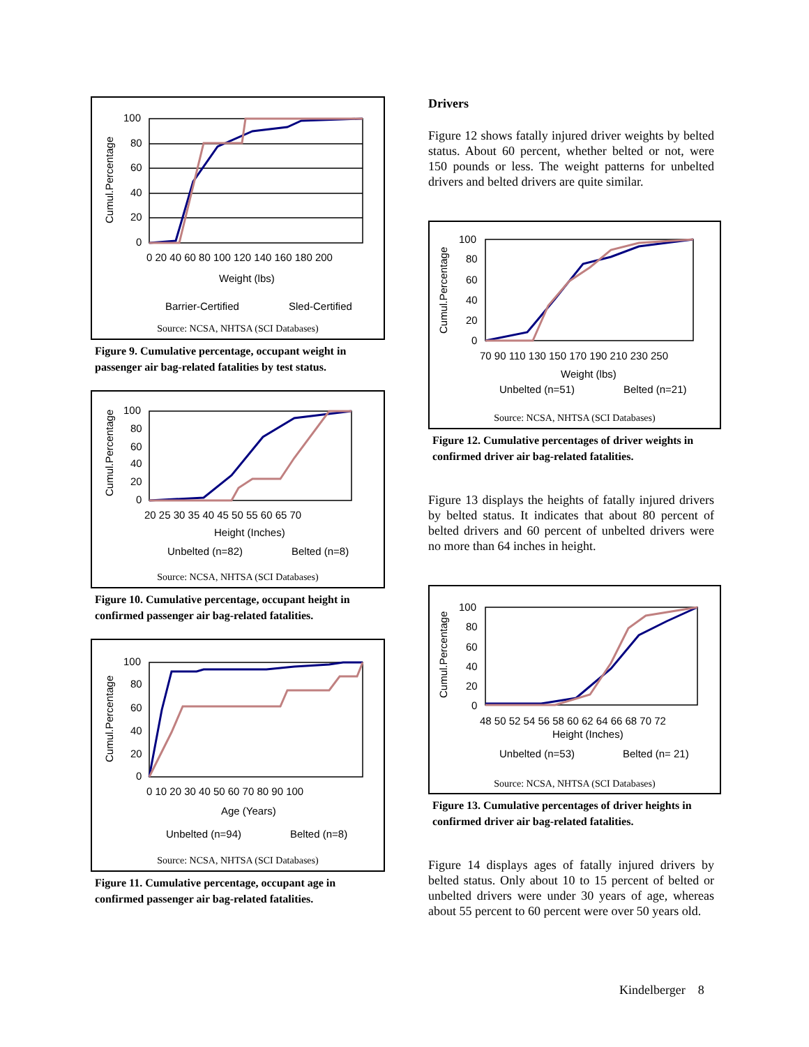Cumul.Percentage
100
80
60
40
20
0
0 20 40 60 80 100 120 140 160 180 200
Weight (lbs)
Barrier-Certified
Sled-Certified
Source: NCSA, NHTSA (SCI Databases)
Figure 9. Cumulative percentage, occupant weight in passenger air bag-related fatalities by test status.
Cumul.Percentage
100
80
60
40
20
0
20 25 30 35 40 45 50 55 60 65 70
Height (Inches)
Unbelted (n=82)
Belted (n=8)
Source: NCSA, NHTSA (SCI Databases)
Figure 10. Cumulative percentage, occupant height in confirmed passenger air bag-related fatalities.
Cumul.Percentage
100
80
60
40
20
0
0 10 20 30 40 50 60 70 80 90 100
Age (Years)
Unbelted (n=94)
Belted (n=8)
Source: NCSA, NHTSA (SCI Databases)
Figure 11. Cumulative percentage, occupant age in confirmed passenger air bag-related fatalities.
Drivers
Figure 12 shows fatally injured driver weights by belted status. About 60 percent, whether belted or not, were 150 pounds or less. The weight patterns for unbelted drivers and belted drivers are quite similar.
Cumul.Percentage
100
80
60
40
20
0
70 90 110 130 150 170 190 210 230 250
Weight (lbs)
Unbelted (n=51)
Belted (n=21)
Source: NCSA, NHTSA (SCI Databases)
Figure 12. Cumulative percentages of driver weights in confirmed driver air bag-related fatalities.
Figure 13 displays the heights of fatally injured drivers by belted status. It indicates that about 80 percent of belted drivers and 60 percent of unbelted drivers were no more than 64 inches in height.
Cumul.Percentage
100
80
60
40
20
0
48 50 52 54 56 58 60 62 64 66 68 70 72
Height (Inches)
Unbelted (n=53)
Belted (n= 21)
Source: NCSA, NHTSA (SCI Databases)
Figure 13. Cumulative percentages of driver heights in confirmed driver air bag-related fatalities.
Figure 14 displays ages of fatally injured drivers by belted status. Only about 10 to 15 percent of belted or unbelted drivers were under 30 years of age, whereas about 55 percent to 60 percent were over 50 years old.
Kindelberger 8